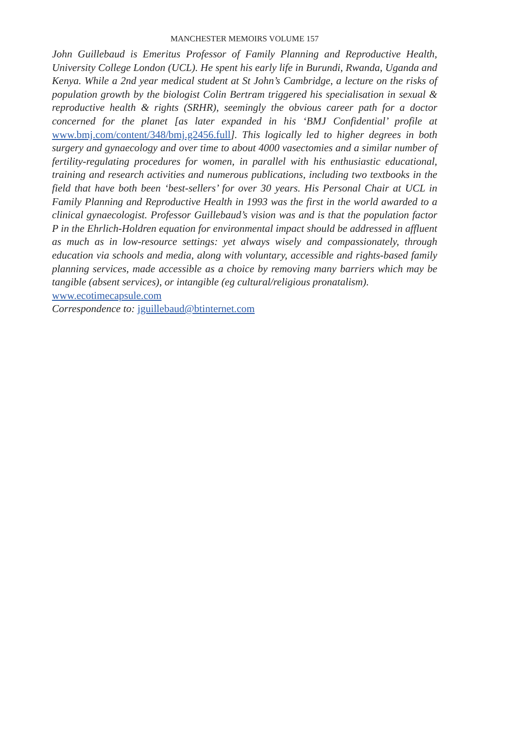MANCHESTER MEMOIRS VOLUME 157
John Guillebaud is Emeritus Professor of Family Planning and Reproductive Health, University College London (UCL). He spent his early life in Burundi, Rwanda, Uganda and Kenya. While a 2nd year medical student at St John’s Cambridge, a lecture on the risks of population growth by the biologist Colin Bertram triggered his specialisation in sexual & reproductive health & rights (SRHR), seemingly the obvious career path for a doctor concerned for the planet [as later expanded in his ‘BMJ Confidential’ profile at www.bmj.com/content/348/bmj.g2456.full]. This logically led to higher degrees in both surgery and gynaecology and over time to about 4000 vasectomies and a similar number of fertility-regulating procedures for women, in parallel with his enthusiastic educational, training and research activities and numerous publications, including two textbooks in the field that have both been ‘best-sellers’ for over 30 years. His Personal Chair at UCL in Family Planning and Reproductive Health in 1993 was the first in the world awarded to a clinical gynaecologist. Professor Guillebaud’s vision was and is that the population factor P in the Ehrlich-Holdren equation for environmental impact should be addressed in affluent as much as in low-resource settings: yet always wisely and compassionately, through education via schools and media, along with voluntary, accessible and rights-based family planning services, made accessible as a choice by removing many barriers which may be tangible (absent services), or intangible (eg cultural/religious pronatalism).
www.ecotimecapsule.com
Correspondence to: jguillebaud@btinternet.com